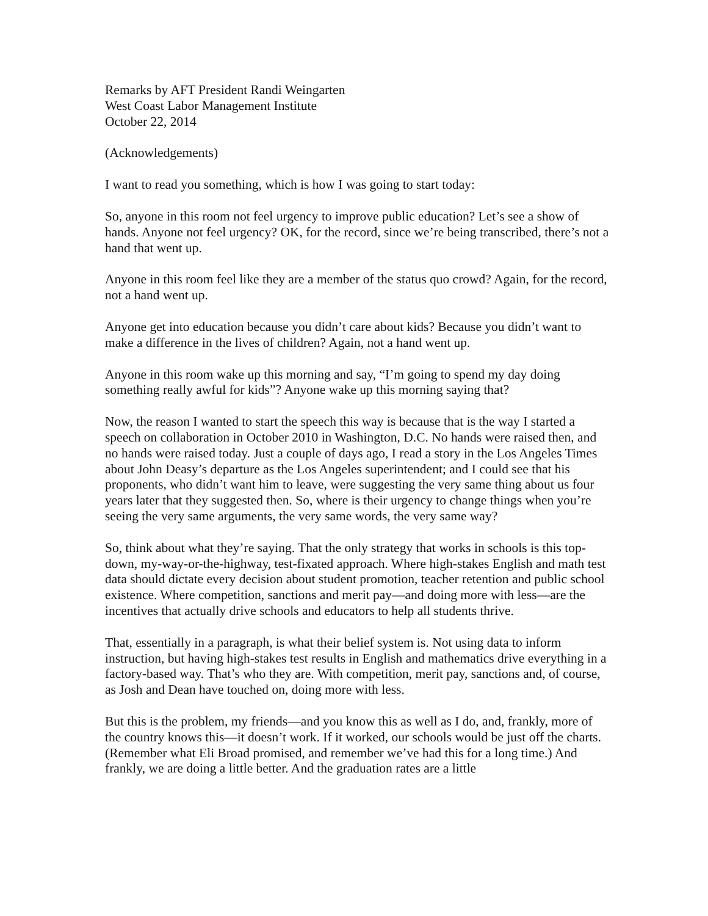Remarks by AFT President Randi Weingarten
West Coast Labor Management Institute
October 22, 2014
(Acknowledgements)
I want to read you something, which is how I was going to start today:
So, anyone in this room not feel urgency to improve public education? Let’s see a show of hands. Anyone not feel urgency? OK, for the record, since we’re being transcribed, there’s not a hand that went up.
Anyone in this room feel like they are a member of the status quo crowd? Again, for the record, not a hand went up.
Anyone get into education because you didn’t care about kids? Because you didn’t want to make a difference in the lives of children? Again, not a hand went up.
Anyone in this room wake up this morning and say, “I’m going to spend my day doing something really awful for kids”? Anyone wake up this morning saying that?
Now, the reason I wanted to start the speech this way is because that is the way I started a speech on collaboration in October 2010 in Washington, D.C. No hands were raised then, and no hands were raised today. Just a couple of days ago, I read a story in the Los Angeles Times about John Deasy’s departure as the Los Angeles superintendent; and I could see that his proponents, who didn’t want him to leave, were suggesting the very same thing about us four years later that they suggested then. So, where is their urgency to change things when you’re seeing the very same arguments, the very same words, the very same way?
So, think about what they’re saying. That the only strategy that works in schools is this top-down, my-way-or-the-highway, test-fixated approach. Where high-stakes English and math test data should dictate every decision about student promotion, teacher retention and public school existence. Where competition, sanctions and merit pay—and doing more with less—are the incentives that actually drive schools and educators to help all students thrive.
That, essentially in a paragraph, is what their belief system is. Not using data to inform instruction, but having high-stakes test results in English and mathematics drive everything in a factory-based way. That’s who they are. With competition, merit pay, sanctions and, of course, as Josh and Dean have touched on, doing more with less.
But this is the problem, my friends—and you know this as well as I do, and, frankly, more of the country knows this—it doesn’t work. If it worked, our schools would be just off the charts. (Remember what Eli Broad promised, and remember we’ve had this for a long time.) And frankly, we are doing a little better. And the graduation rates are a little